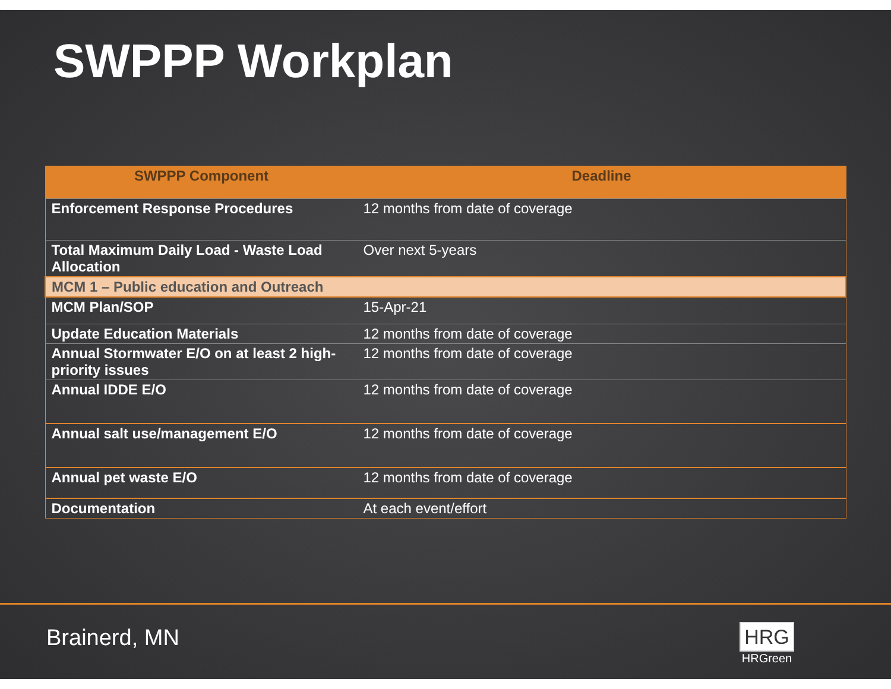SWPPP Workplan
| SWPPP Component | Deadline |
| --- | --- |
| Enforcement Response Procedures | 12 months from date of coverage |
| Total Maximum Daily Load - Waste Load Allocation | Over next 5-years |
| MCM 1 – Public education and Outreach | |
| MCM Plan/SOP | 15-Apr-21 |
| Update Education Materials | 12 months from date of coverage |
| Annual Stormwater E/O on at least 2 high-priority issues | 12 months from date of coverage |
| Annual IDDE E/O | 12 months from date of coverage |
| Annual salt use/management E/O | 12 months from date of coverage |
| Annual pet waste E/O | 12 months from date of coverage |
| Documentation | At each event/effort |
Brainerd, MN
HRG
HRGreen